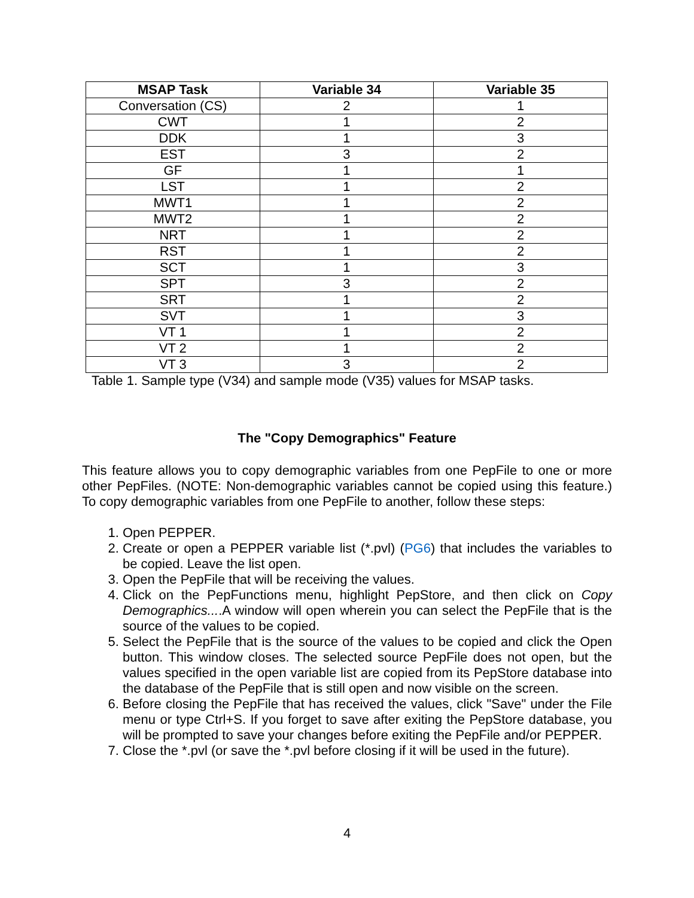| MSAP Task | Variable 34 | Variable 35 |
| --- | --- | --- |
| Conversation (CS) | 2 | 1 |
| CWT | 1 | 2 |
| DDK | 1 | 3 |
| EST | 3 | 2 |
| GF | 1 | 1 |
| LST | 1 | 2 |
| MWT1 | 1 | 2 |
| MWT2 | 1 | 2 |
| NRT | 1 | 2 |
| RST | 1 | 2 |
| SCT | 1 | 3 |
| SPT | 3 | 2 |
| SRT | 1 | 2 |
| SVT | 1 | 3 |
| VT 1 | 1 | 2 |
| VT 2 | 1 | 2 |
| VT 3 | 3 | 2 |
Table 1. Sample type (V34) and sample mode (V35) values for MSAP tasks.
The "Copy Demographics" Feature
This feature allows you to copy demographic variables from one PepFile to one or more other PepFiles. (NOTE: Non-demographic variables cannot be copied using this feature.) To copy demographic variables from one PepFile to another, follow these steps:
1. Open PEPPER.
2. Create or open a PEPPER variable list (*.pvl) (PG6) that includes the variables to be copied. Leave the list open.
3. Open the PepFile that will be receiving the values.
4. Click on the PepFunctions menu, highlight PepStore, and then click on Copy Demographics....A window will open wherein you can select the PepFile that is the source of the values to be copied.
5. Select the PepFile that is the source of the values to be copied and click the Open button. This window closes. The selected source PepFile does not open, but the values specified in the open variable list are copied from its PepStore database into the database of the PepFile that is still open and now visible on the screen.
6. Before closing the PepFile that has received the values, click "Save" under the File menu or type Ctrl+S. If you forget to save after exiting the PepStore database, you will be prompted to save your changes before exiting the PepFile and/or PEPPER.
7. Close the *.pvl (or save the *.pvl before closing if it will be used in the future).
4